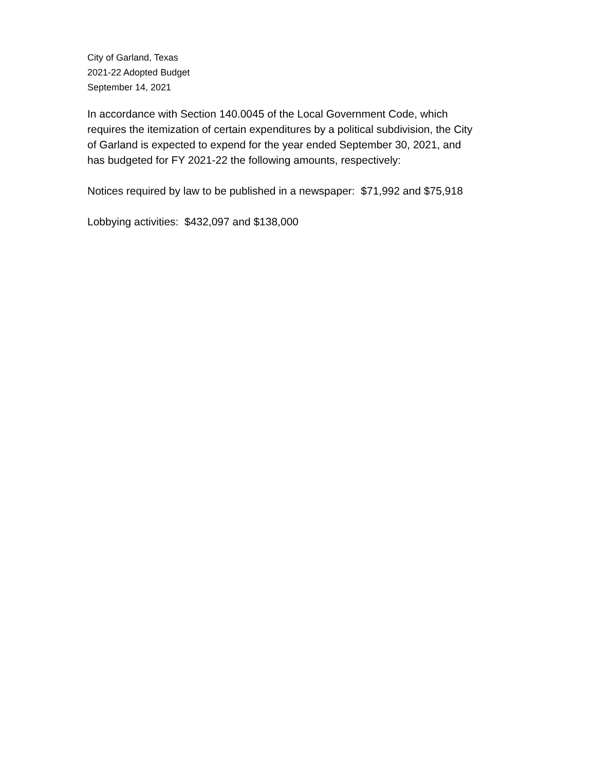City of Garland, Texas
2021-22 Adopted Budget
September 14, 2021
In accordance with Section 140.0045 of the Local Government Code, which
requires the itemization of certain expenditures by a political subdivision, the City
of Garland is expected to expend for the year ended September 30, 2021, and
has budgeted for FY 2021-22 the following amounts, respectively:
Notices required by law to be published in a newspaper: $71,992 and $75,918
Lobbying activities: $432,097 and $138,000